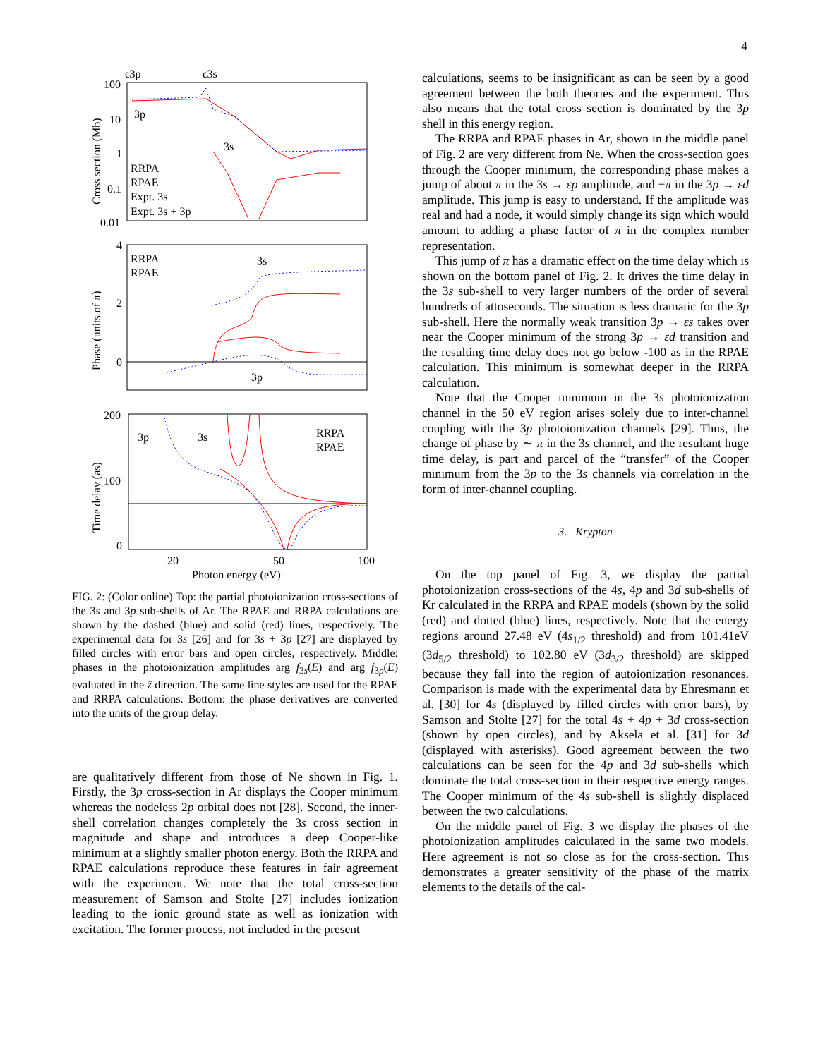4
ϵ3p
ϵ3s
100
10
1
0.1
0.01
3p
3s
RRPA
RPAE
Expt. 3s
Expt. 3s + 3p
Cross section (Mb)
4
2
0
RRPA
RPAE
3s
3p
Phase (units of π)
200
100
0
3p
3s
RRPA
RPAE
Time delay (as)
20
50
100
Photon energy (eV)
FIG. 2: (Color online) Top: the partial photoionization cross-sections of the 3s and 3p sub-shells of Ar. The RPAE and RRPA calculations are shown by the dashed (blue) and solid (red) lines, respectively. The experimental data for 3s [26] and for 3s + 3p [27] are displayed by filled circles with error bars and open circles, respectively. Middle: phases in the photoionization amplitudes arg f<sub>3s</sub>(E) and arg f<sub>3p</sub>(E) evaluated in the ẑ direction. The same line styles are used for the RPAE and RRPA calculations. Bottom: the phase derivatives are converted into the units of the group delay.
are qualitatively different from those of Ne shown in Fig. 1. Firstly, the 3p cross-section in Ar displays the Cooper minimum whereas the nodeless 2p orbital does not [28]. Second, the inner-shell correlation changes completely the 3s cross section in magnitude and shape and introduces a deep Cooper-like minimum at a slightly smaller photon energy. Both the RRPA and RPAE calculations reproduce these features in fair agreement with the experiment. We note that the total cross-section measurement of Samson and Stolte [27] includes ionization leading to the ionic ground state as well as ionization with excitation. The former process, not included in the present
calculations, seems to be insignificant as can be seen by a good agreement between the both theories and the experiment. This also means that the total cross section is dominated by the 3p shell in this energy region.
The RRPA and RPAE phases in Ar, shown in the middle panel of Fig. 2 are very different from Ne. When the cross-section goes through the Cooper minimum, the corresponding phase makes a jump of about π in the 3s → εp amplitude, and −π in the 3p → εd amplitude. This jump is easy to understand. If the amplitude was real and had a node, it would simply change its sign which would amount to adding a phase factor of π in the complex number representation.
This jump of π has a dramatic effect on the time delay which is shown on the bottom panel of Fig. 2. It drives the time delay in the 3s sub-shell to very larger numbers of the order of several hundreds of attoseconds. The situation is less dramatic for the 3p sub-shell. Here the normally weak transition 3p → εs takes over near the Cooper minimum of the strong 3p → εd transition and the resulting time delay does not go below -100 as in the RPAE calculation. This minimum is somewhat deeper in the RRPA calculation.
Note that the Cooper minimum in the 3s photoionization channel in the 50 eV region arises solely due to inter-channel coupling with the 3p photoionization channels [29]. Thus, the change of phase by ∼ π in the 3s channel, and the resultant huge time delay, is part and parcel of the “transfer” of the Cooper minimum from the 3p to the 3s channels via correlation in the form of inter-channel coupling.
3. Krypton
On the top panel of Fig. 3, we display the partial photoionization cross-sections of the 4s, 4p and 3d sub-shells of Kr calculated in the RRPA and RPAE models (shown by the solid (red) and dotted (blue) lines, respectively. Note that the energy regions around 27.48 eV (4s<sub>1/2</sub> threshold) and from 101.41eV (3d<sub>5/2</sub> threshold) to 102.80 eV (3d<sub>3/2</sub> threshold) are skipped because they fall into the region of autoionization resonances. Comparison is made with the experimental data by Ehresmann et al. [30] for 4s (displayed by filled circles with error bars), by Samson and Stolte [27] for the total 4s + 4p + 3d cross-section (shown by open circles), and by Aksela et al. [31] for 3d (displayed with asterisks). Good agreement between the two calculations can be seen for the 4p and 3d sub-shells which dominate the total cross-section in their respective energy ranges. The Cooper minimum of the 4s sub-shell is slightly displaced between the two calculations.
On the middle panel of Fig. 3 we display the phases of the photoionization amplitudes calculated in the same two models. Here agreement is not so close as for the cross-section. This demonstrates a greater sensitivity of the phase of the matrix elements to the details of the cal-